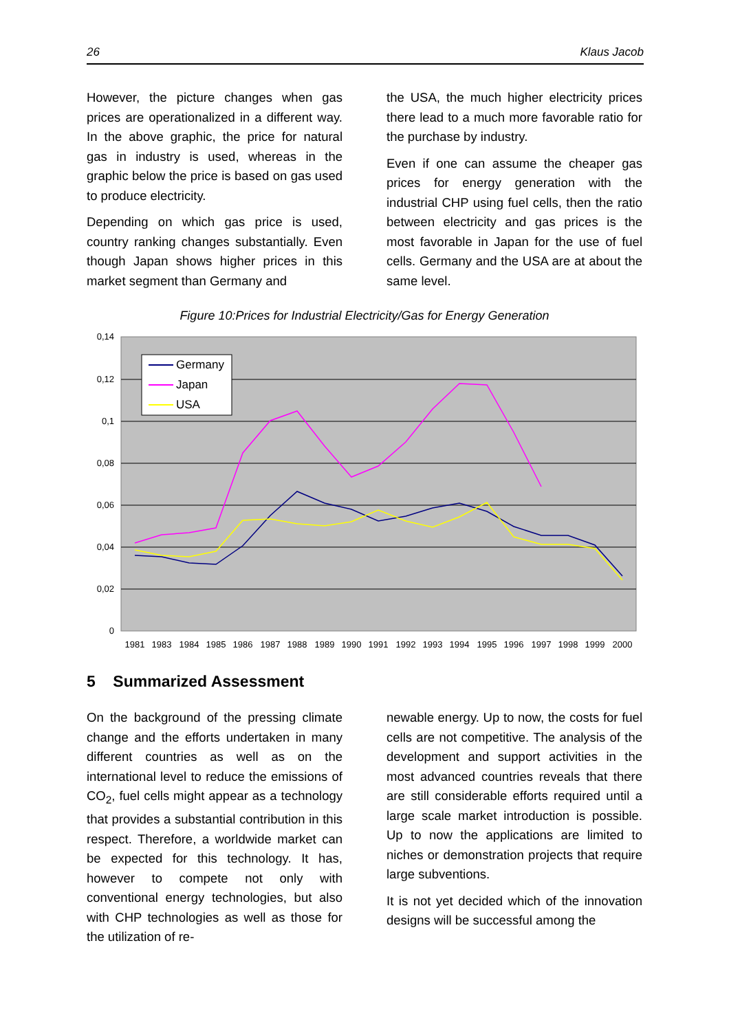26 Klaus Jacob
However, the picture changes when gas prices are operationalized in a different way. In the above graphic, the price for natural gas in industry is used, whereas in the graphic below the price is based on gas used to produce electricity.
Depending on which gas price is used, country ranking changes substantially. Even though Japan shows higher prices in this market segment than Germany and
the USA, the much higher electricity prices there lead to a much more favorable ratio for the purchase by industry.
Even if one can assume the cheaper gas prices for energy generation with the industrial CHP using fuel cells, then the ratio between electricity and gas prices is the most favorable in Japan for the use of fuel cells. Germany and the USA are at about the same level.
Figure 10:Prices for Industrial Electricity/Gas for Energy Generation
0
0,02
0,04
0,06
0,08
0,1
0,12
0,14
1981
1983
1984
1985
1986
1987
1988
1989
1990
1991
1992
1993
1994
1995
1996
1997
1998
1999
2000
Germany
Japan
USA
5 Summarized Assessment
On the background of the pressing climate change and the efforts undertaken in many different countries as well as on the international level to reduce the emissions of CO<sub>2</sub>, fuel cells might appear as a technology that provides a substantial contribution in this respect. Therefore, a worldwide market can be expected for this technology. It has, however to compete not only with conventional energy technologies, but also with CHP technologies as well as those for the utilization of re-
newable energy. Up to now, the costs for fuel cells are not competitive. The analysis of the development and support activities in the most advanced countries reveals that there are still considerable efforts required until a large scale market introduction is possible. Up to now the applications are limited to niches or demonstration projects that require large subventions.
It is not yet decided which of the innovation designs will be successful among the